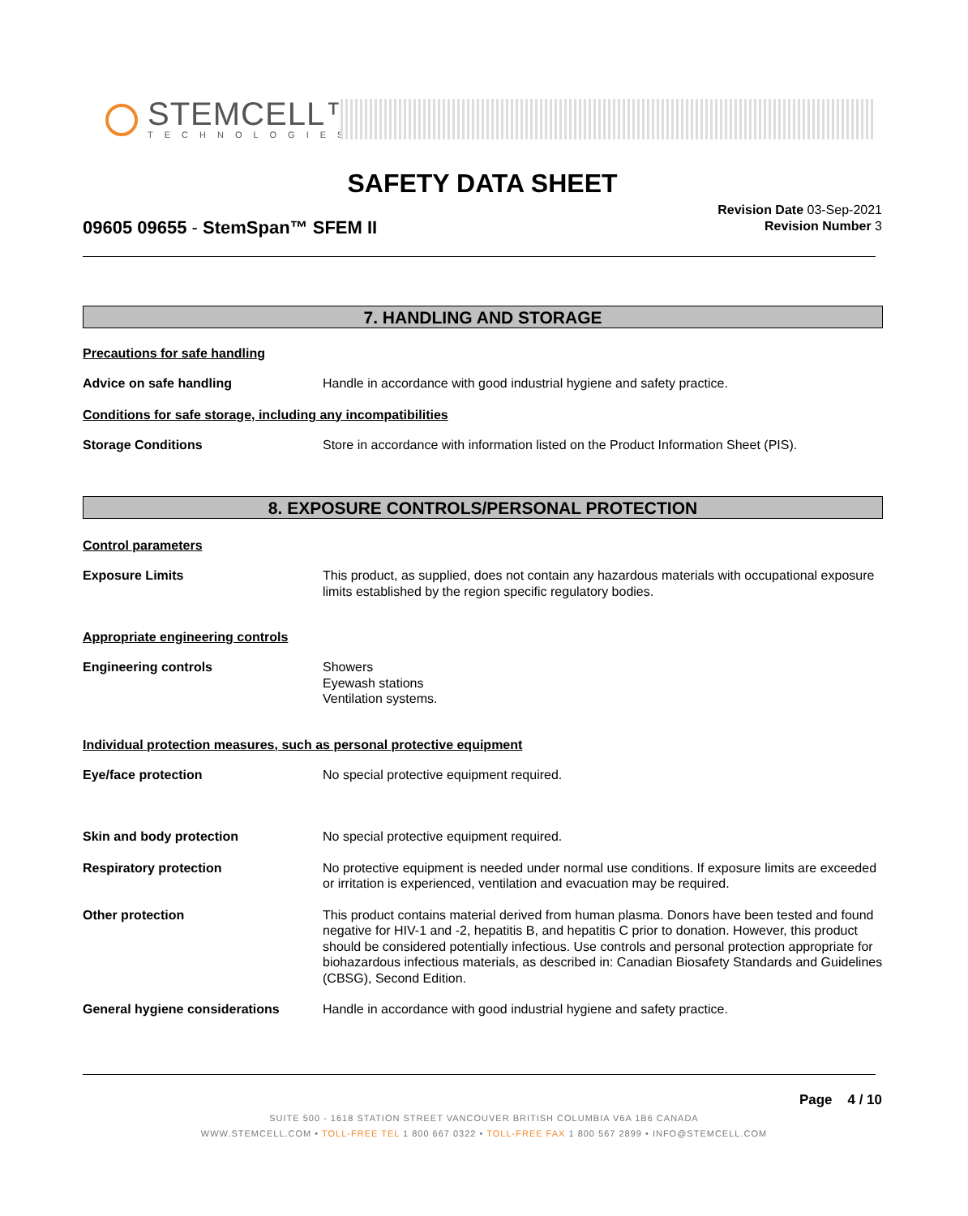STEMCELL™
TECHNOLOGIES
SAFETY DATA SHEET
09605 09655 - StemSpan™ SFEM II
Revision Date 03-Sep-2021
Revision Number 3
7. HANDLING AND STORAGE
Precautions for safe handling
Advice on safe handling Handle in accordance with good industrial hygiene and safety practice.
Conditions for safe storage, including any incompatibilities
Storage Conditions Store in accordance with information listed on the Product Information Sheet (PIS).
8. EXPOSURE CONTROLS/PERSONAL PROTECTION
Control parameters
Exposure Limits This product, as supplied, does not contain any hazardous materials with occupational exposure limits established by the region specific regulatory bodies.
Appropriate engineering controls
Engineering controls Showers
Eyewash stations
Ventilation systems.
Individual protection measures, such as personal protective equipment
Eye/face protection No special protective equipment required.
Skin and body protection No special protective equipment required.
Respiratory protection No protective equipment is needed under normal use conditions. If exposure limits are exceeded or irritation is experienced, ventilation and evacuation may be required.
Other protection This product contains material derived from human plasma. Donors have been tested and found negative for HIV-1 and -2, hepatitis B, and hepatitis C prior to donation. However, this product should be considered potentially infectious. Use controls and personal protection appropriate for biohazardous infectious materials, as described in: Canadian Biosafety Standards and Guidelines (CBSG), Second Edition.
General hygiene considerations Handle in accordance with good industrial hygiene and safety practice.
Page 4 / 10
SUITE 500 - 1618 STATION STREET VANCOUVER BRITISH COLUMBIA V6A 1B6 CANADA
WWW.STEMCELL.COM • TOLL-FREE TEL 1 800 667 0322 • TOLL-FREE FAX 1 800 567 2899 • INFO@STEMCELL.COM